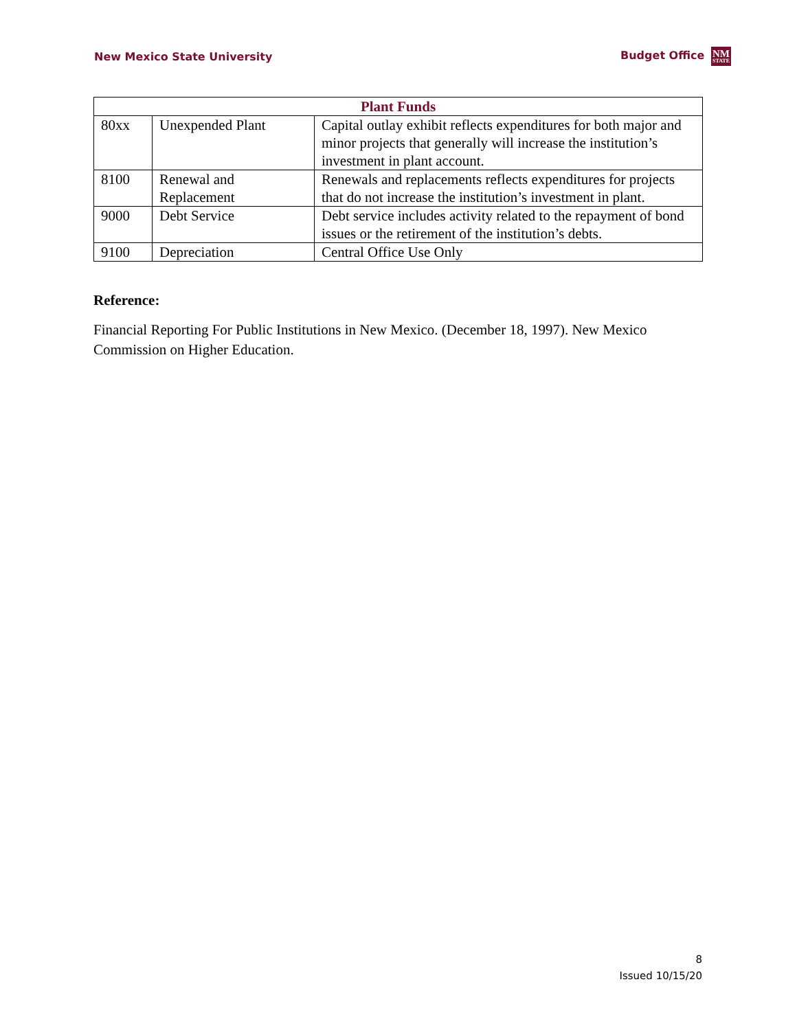New Mexico State University Budget Office NM STATE
| Plant Funds | | |
| --- | --- | --- |
| 80xx | Unexpended Plant | Capital outlay exhibit reflects expenditures for both major and minor projects that generally will increase the institution’s investment in plant account. |
| 8100 | Renewal and Replacement | Renewals and replacements reflects expenditures for projects that do not increase the institution’s investment in plant. |
| 9000 | Debt Service | Debt service includes activity related to the repayment of bond issues or the retirement of the institution’s debts. |
| 9100 | Depreciation | Central Office Use Only |
Reference:
Financial Reporting For Public Institutions in New Mexico. (December 18, 1997). New Mexico Commission on Higher Education.
8
Issued 10/15/20